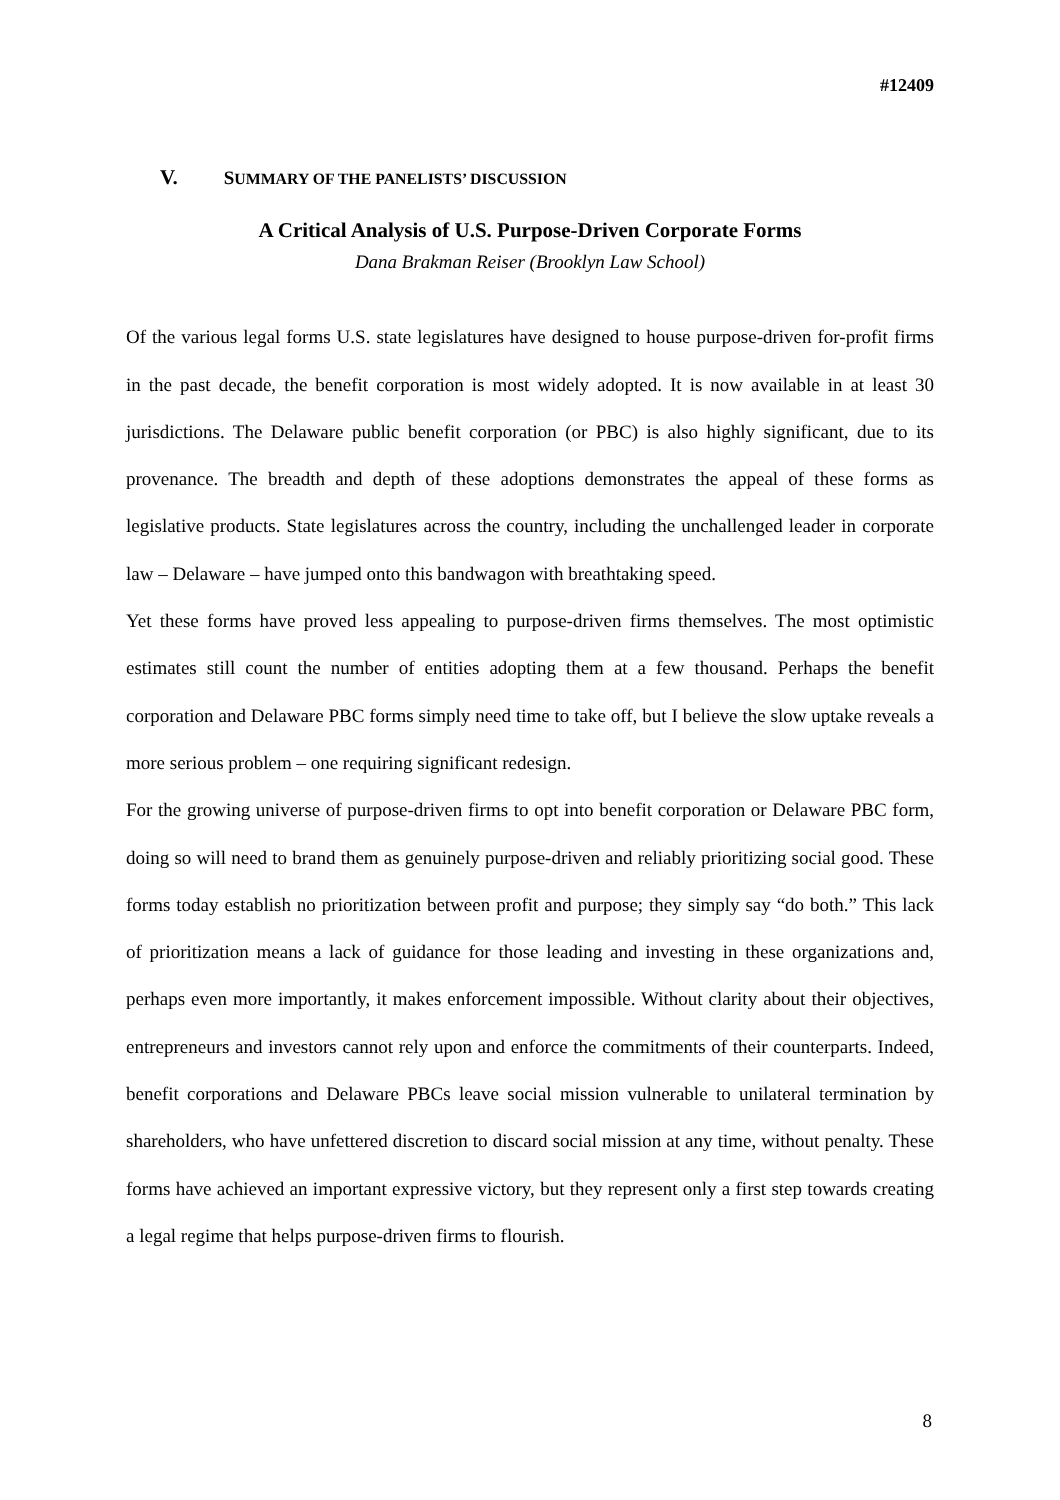#12409
V. SUMMARY OF THE PANELISTS’ DISCUSSION
A Critical Analysis of U.S. Purpose-Driven Corporate Forms
Dana Brakman Reiser (Brooklyn Law School)
Of the various legal forms U.S. state legislatures have designed to house purpose-driven for-profit firms in the past decade, the benefit corporation is most widely adopted. It is now available in at least 30 jurisdictions. The Delaware public benefit corporation (or PBC) is also highly significant, due to its provenance. The breadth and depth of these adoptions demonstrates the appeal of these forms as legislative products. State legislatures across the country, including the unchallenged leader in corporate law – Delaware – have jumped onto this bandwagon with breathtaking speed.
Yet these forms have proved less appealing to purpose-driven firms themselves. The most optimistic estimates still count the number of entities adopting them at a few thousand. Perhaps the benefit corporation and Delaware PBC forms simply need time to take off, but I believe the slow uptake reveals a more serious problem – one requiring significant redesign.
For the growing universe of purpose-driven firms to opt into benefit corporation or Delaware PBC form, doing so will need to brand them as genuinely purpose-driven and reliably prioritizing social good. These forms today establish no prioritization between profit and purpose; they simply say “do both.” This lack of prioritization means a lack of guidance for those leading and investing in these organizations and, perhaps even more importantly, it makes enforcement impossible. Without clarity about their objectives, entrepreneurs and investors cannot rely upon and enforce the commitments of their counterparts. Indeed, benefit corporations and Delaware PBCs leave social mission vulnerable to unilateral termination by shareholders, who have unfettered discretion to discard social mission at any time, without penalty. These forms have achieved an important expressive victory, but they represent only a first step towards creating a legal regime that helps purpose-driven firms to flourish.
8